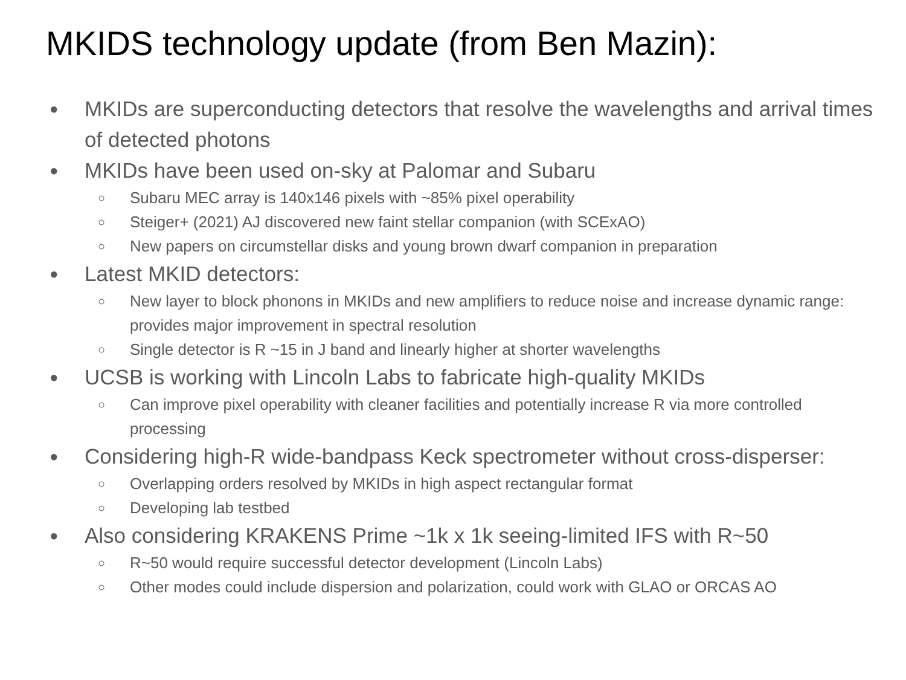MKIDS technology update (from Ben Mazin):
● MKIDs are superconducting detectors that resolve the wavelengths and arrival times of detected photons
● MKIDs have been used on-sky at Palomar and Subaru
○ Subaru MEC array is 140x146 pixels with ~85% pixel operability
○ Steiger+ (2021) AJ discovered new faint stellar companion (with SCExAO)
○ New papers on circumstellar disks and young brown dwarf companion in preparation
● Latest MKID detectors:
○ New layer to block phonons in MKIDs and new amplifiers to reduce noise and increase dynamic range: provides major improvement in spectral resolution
○ Single detector is R ~15 in J band and linearly higher at shorter wavelengths
● UCSB is working with Lincoln Labs to fabricate high-quality MKIDs
○ Can improve pixel operability with cleaner facilities and potentially increase R via more controlled processing
● Considering high-R wide-bandpass Keck spectrometer without cross-disperser:
○ Overlapping orders resolved by MKIDs in high aspect rectangular format
○ Developing lab testbed
● Also considering KRAKENS Prime ~1k x 1k seeing-limited IFS with R~50
○ R~50 would require successful detector development (Lincoln Labs)
○ Other modes could include dispersion and polarization, could work with GLAO or ORCAS AO